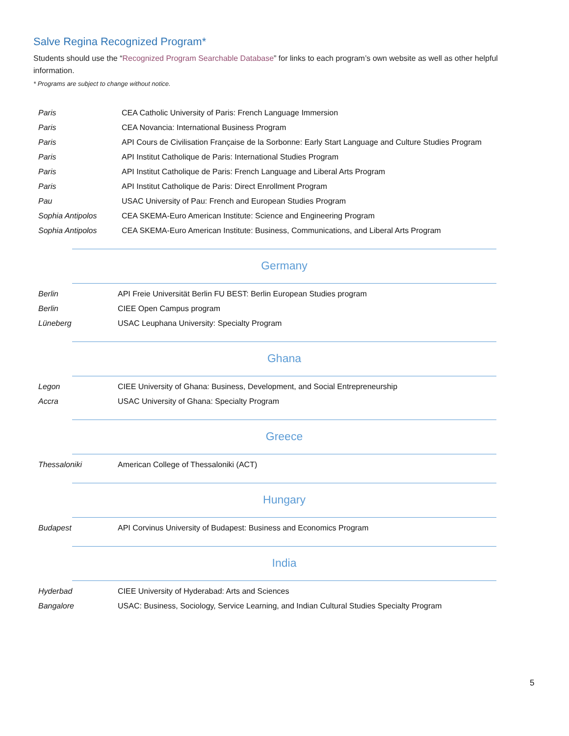Salve Regina Recognized Program*
Students should use the “Recognized Program Searchable Database” for links to each program’s own website as well as other helpful information.
* Programs are subject to change without notice.
| Paris | CEA Catholic University of Paris: French Language Immersion |
| Paris | CEA Novancia: International Business Program |
| Paris | API Cours de Civilisation Française de la Sorbonne: Early Start Language and Culture Studies Program |
| Paris | API Institut Catholique de Paris: International Studies Program |
| Paris | API Institut Catholique de Paris: French Language and Liberal Arts Program |
| Paris | API Institut Catholique de Paris: Direct Enrollment Program |
| Pau | USAC University of Pau: French and European Studies Program |
| Sophia Antipolos | CEA SKEMA-Euro American Institute: Science and Engineering Program |
| Sophia Antipolos | CEA SKEMA-Euro American Institute: Business, Communications, and Liberal Arts Program |
Germany
| Berlin | API Freie Universität Berlin FU BEST: Berlin European Studies program |
| Berlin | CIEE Open Campus program |
| Lüneberg | USAC Leuphana University: Specialty Program |
Ghana
| Legon | CIEE University of Ghana: Business, Development, and Social Entrepreneurship |
| Accra | USAC University of Ghana: Specialty Program |
Greece
| Thessaloniki | American College of Thessaloniki (ACT) |
Hungary
| Budapest | API Corvinus University of Budapest: Business and Economics Program |
India
| Hyderbad | CIEE University of Hyderabad: Arts and Sciences |
| Bangalore | USAC: Business, Sociology, Service Learning, and Indian Cultural Studies Specialty Program |
5